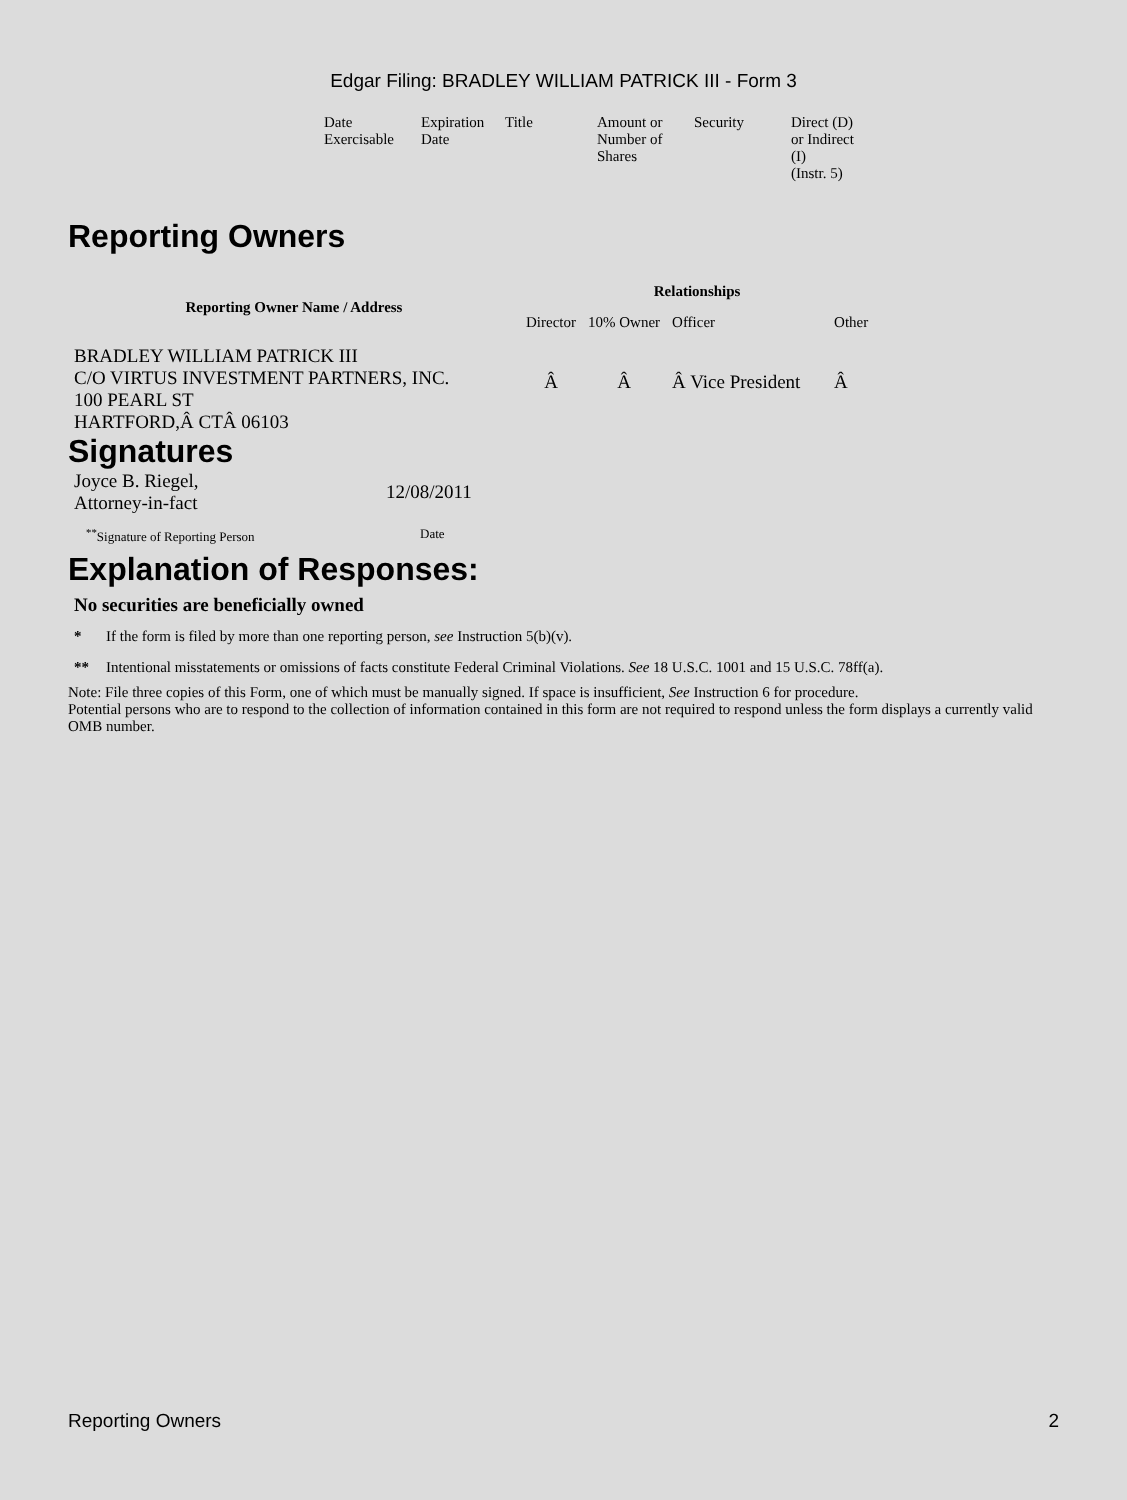Edgar Filing: BRADLEY WILLIAM PATRICK III - Form 3
| Date Exercisable | Expiration Date | Title | Amount or Number of Shares | Security | Direct (D) or Indirect (I) (Instr. 5) |
Reporting Owners
| Reporting Owner Name / Address | Relationships | | | |
| --- | --- | --- | --- | --- |
| | Director | 10% Owner | Officer | Other |
| BRADLEY WILLIAM PATRICK III C/O VIRTUS INVESTMENT PARTNERS, INC. 100 PEARL ST HARTFORD,Â CTÂ 06103 | Â | Â | Â Vice President | Â |
Signatures
| Joyce B. Riegel, Attorney-in-fact | 12/08/2011 |
| <sup>**</sup> Signature of Reporting Person | Date |
Explanation of Responses:
No securities are beneficially owned
| * | If the form is filed by more than one reporting person, see Instruction 5(b)(v). |
| ** | Intentional misstatements or omissions of facts constitute Federal Criminal Violations. See 18 U.S.C. 1001 and 15 U.S.C. 78ff(a). |
Note: File three copies of this Form, one of which must be manually signed. If space is insufficient, See Instruction 6 for procedure.
Potential persons who are to respond to the collection of information contained in this form are not required to respond unless the form displays a currently valid OMB number.
Reporting Owners 2